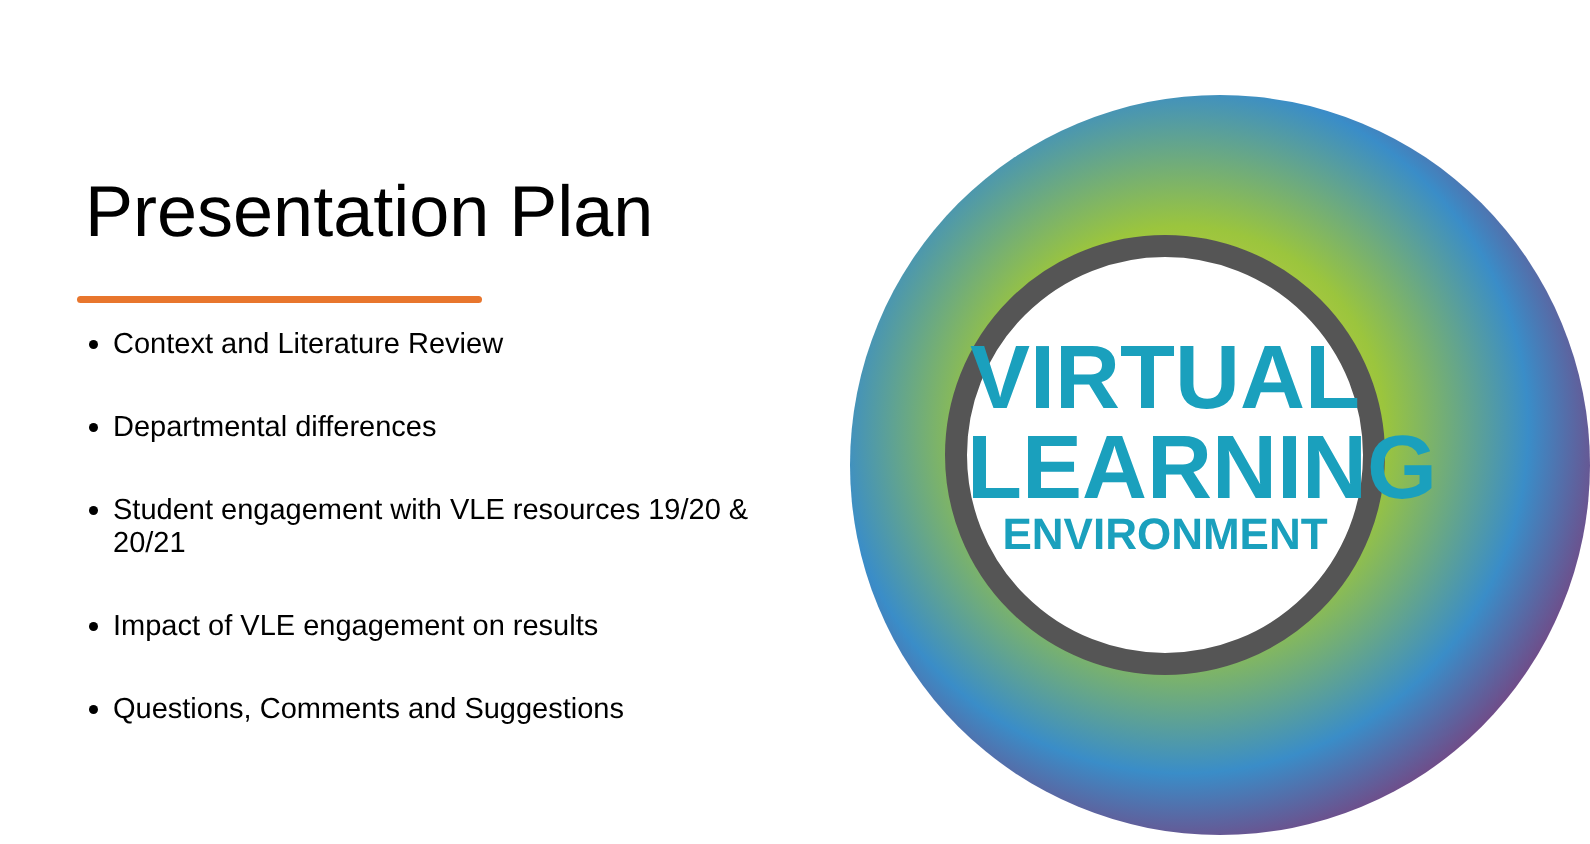Presentation Plan
Context and Literature Review
Departmental differences
Student engagement with VLE resources 19/20 & 20/21
Impact of VLE engagement on results
Questions, Comments and Suggestions
VIRTUAL
LEARNING
ENVIRONMENT